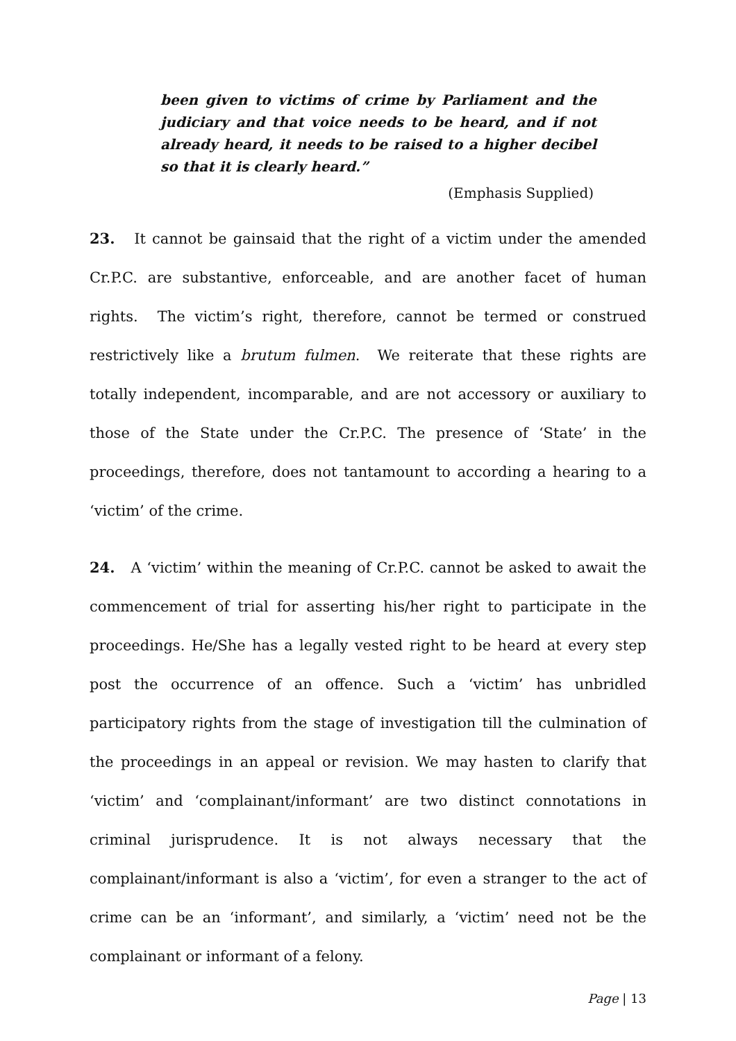been given to victims of crime by Parliament and the judiciary and that voice needs to be heard, and if not already heard, it needs to be raised to a higher decibel so that it is clearly heard.”
(Emphasis Supplied)
23. It cannot be gainsaid that the right of a victim under the amended Cr.P.C. are substantive, enforceable, and are another facet of human rights. The victim’s right, therefore, cannot be termed or construed restrictively like a brutum fulmen. We reiterate that these rights are totally independent, incomparable, and are not accessory or auxiliary to those of the State under the Cr.P.C. The presence of ‘State’ in the proceedings, therefore, does not tantamount to according a hearing to a ‘victim’ of the crime.
24. A ‘victim’ within the meaning of Cr.P.C. cannot be asked to await the commencement of trial for asserting his/her right to participate in the proceedings. He/She has a legally vested right to be heard at every step post the occurrence of an offence. Such a ‘victim’ has unbridled participatory rights from the stage of investigation till the culmination of the proceedings in an appeal or revision. We may hasten to clarify that ‘victim’ and ‘complainant/informant’ are two distinct connotations in criminal jurisprudence. It is not always necessary that the complainant/informant is also a ‘victim’, for even a stranger to the act of crime can be an ‘informant’, and similarly, a ‘victim’ need not be the complainant or informant of a felony.
Page | 13